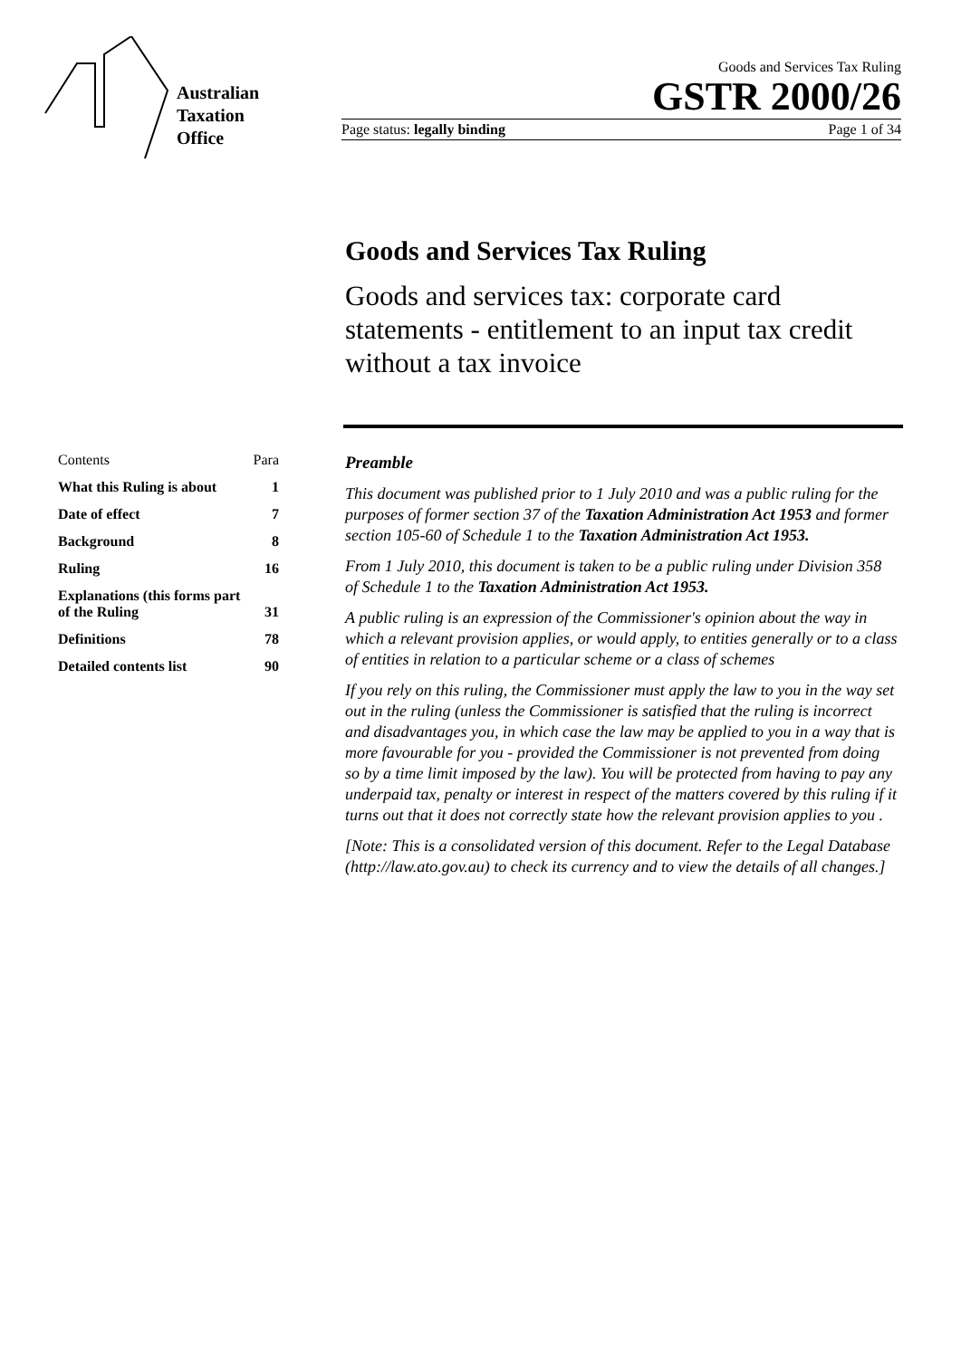Australian
Taxation
Office
Goods and Services Tax Ruling
GSTR 2000/26
Page status: legally binding Page 1 of 34
Goods and Services Tax Ruling
Goods and services tax: corporate card statements - entitlement to an input tax credit without a tax invoice
| Contents | Para |
| What this Ruling is about | 1 |
| Date of effect | 7 |
| Background | 8 |
| Ruling | 16 |
| Explanations (this forms part of the Ruling | 31 |
| Definitions | 78 |
| Detailed contents list | 90 |
Preamble
This document was published prior to 1 July 2010 and was a public ruling for the purposes of former section 37 of the Taxation Administration Act 1953 and former section 105-60 of Schedule 1 to the Taxation Administration Act 1953.
From 1 July 2010, this document is taken to be a public ruling under Division 358 of Schedule 1 to the Taxation Administration Act 1953.
A public ruling is an expression of the Commissioner's opinion about the way in which a relevant provision applies, or would apply, to entities generally or to a class of entities in relation to a particular scheme or a class of schemes
If you rely on this ruling, the Commissioner must apply the law to you in the way set out in the ruling (unless the Commissioner is satisfied that the ruling is incorrect and disadvantages you, in which case the law may be applied to you in a way that is more favourable for you - provided the Commissioner is not prevented from doing so by a time limit imposed by the law). You will be protected from having to pay any underpaid tax, penalty or interest in respect of the matters covered by this ruling if it turns out that it does not correctly state how the relevant provision applies to you .
[Note: This is a consolidated version of this document. Refer to the Legal Database (http://law.ato.gov.au) to check its currency and to view the details of all changes.]